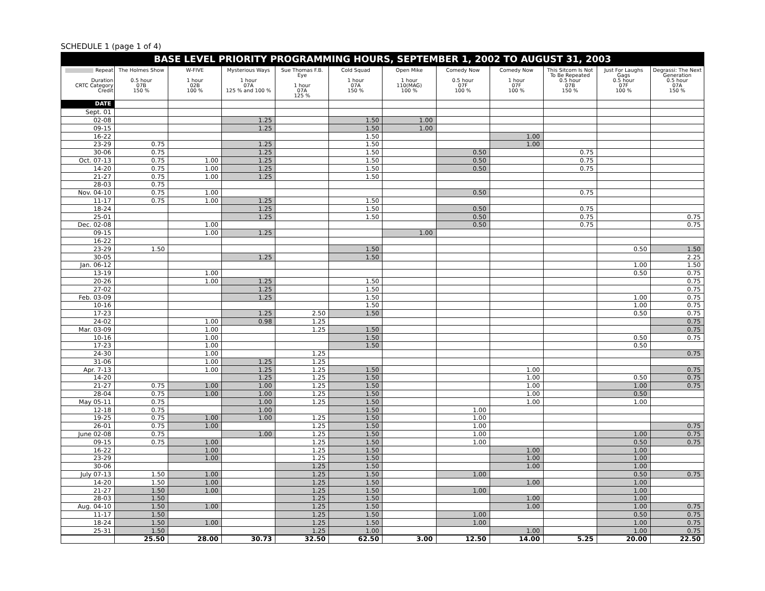SCHEDULE 1 (page 1 of 4)
| BASE LEVEL PRIORITY PROGRAMMING HOURS, SEPTEMBER 1, 2002 TO AUGUST 31, 2003 | | | | | | | | | | | |
| --- | --- | --- | --- | --- | --- | --- | --- | --- | --- | --- | --- |
| Repeat Duration CRTC Category Credit | The Holmes Show 0.5 hour 07B 150 % | W-FIVE 1 hour 02B 100 % | Mysterious Ways 1 hour 07A 125 % and 100 % | Sue Thomas F.B. Eye 1 hour 07A 125 % | Cold Squad 1 hour 07A 150 % | Open Mike 1 hour 110(MAG) 100 % | Comedy Now 0.5 hour 07F 100 % | Comedy Now 1 hour 07F 100 % | This Sitcom Is Not To Be Repeated 0.5 hour 07B 150 % | Just For Laughs Gags 0.5 hour 07F 100 % | Degrassi: The Next Generation 0.5 hour 07A 150 % |
| DATE | | | | | | | | | | | |
| Sept. 01 | | | | | | | | | | | |
| 02-08 | | | 1.25 | | 1.50 | 1.00 | | | | | |
| 09-15 | | | 1.25 | | 1.50 | 1.00 | | | | | |
| 16-22 | | | | | 1.50 | | | 1.00 | | | |
| 23-29 | 0.75 | | 1.25 | | 1.50 | | | 1.00 | | | |
| 30-06 | 0.75 | | 1.25 | | 1.50 | | 0.50 | | 0.75 | | |
| Oct. 07-13 | 0.75 | 1.00 | 1.25 | | 1.50 | | 0.50 | | 0.75 | | |
| 14-20 | 0.75 | 1.00 | 1.25 | | 1.50 | | 0.50 | | 0.75 | | |
| 21-27 | 0.75 | 1.00 | 1.25 | | 1.50 | | | | | | |
| 28-03 | 0.75 | | | | | | | | | | |
| Nov. 04-10 | 0.75 | 1.00 | | | | | 0.50 | | 0.75 | | |
| 11-17 | 0.75 | 1.00 | 1.25 | | 1.50 | | | | | | |
| 18-24 | | | 1.25 | | 1.50 | | 0.50 | | 0.75 | | |
| 25-01 | | | 1.25 | | 1.50 | | 0.50 | | 0.75 | | 0.75 |
| Dec. 02-08 | | 1.00 | | | | | 0.50 | | 0.75 | | 0.75 |
| 09-15 | | 1.00 | 1.25 | | | 1.00 | | | | | |
| 16-22 | | | | | | | | | | | |
| 23-29 | 1.50 | | | | 1.50 | | | | | 0.50 | 1.50 |
| 30-05 | | | 1.25 | | 1.50 | | | | | | 2.25 |
| Jan. 06-12 | | | | | | | | | | 1.00 | 1.50 |
| 13-19 | | 1.00 | | | | | | | | 0.50 | 0.75 |
| 20-26 | | 1.00 | 1.25 | | 1.50 | | | | | | 0.75 |
| 27-02 | | | 1.25 | | 1.50 | | | | | | 0.75 |
| Feb. 03-09 | | | 1.25 | | 1.50 | | | | | 1.00 | 0.75 |
| 10-16 | | | | | 1.50 | | | | | 1.00 | 0.75 |
| 17-23 | | | 1.25 | 2.50 | 1.50 | | | | | 0.50 | 0.75 |
| 24-02 | | 1.00 | 0.98 | 1.25 | | | | | | | 0.75 |
| Mar. 03-09 | | 1.00 | | 1.25 | 1.50 | | | | | | 0.75 |
| 10-16 | | 1.00 | | | 1.50 | | | | | 0.50 | 0.75 |
| 17-23 | | 1.00 | | | 1.50 | | | | | 0.50 | |
| 24-30 | | 1.00 | | 1.25 | | | | | | | 0.75 |
| 31-06 | | 1.00 | 1.25 | 1.25 | | | | | | | |
| Apr. 7-13 | | 1.00 | 1.25 | 1.25 | 1.50 | | | 1.00 | | | 0.75 |
| 14-20 | | | 1.25 | 1.25 | 1.50 | | | 1.00 | | 0.50 | 0.75 |
| 21-27 | 0.75 | 1.00 | 1.00 | 1.25 | 1.50 | | | 1.00 | | 1.00 | 0.75 |
| 28-04 | 0.75 | 1.00 | 1.00 | 1.25 | 1.50 | | | 1.00 | | 0.50 | |
| May 05-11 | 0.75 | | 1.00 | 1.25 | 1.50 | | | 1.00 | | 1.00 | |
| 12-18 | 0.75 | | 1.00 | | 1.50 | | 1.00 | | | | |
| 19-25 | 0.75 | 1.00 | 1.00 | 1.25 | 1.50 | | 1.00 | | | | |
| 26-01 | 0.75 | 1.00 | | 1.25 | 1.50 | | 1.00 | | | | 0.75 |
| June 02-08 | 0.75 | | 1.00 | 1.25 | 1.50 | | 1.00 | | | 1.00 | 0.75 |
| 09-15 | 0.75 | 1.00 | | 1.25 | 1.50 | | 1.00 | | | 0.50 | 0.75 |
| 16-22 | | 1.00 | | 1.25 | 1.50 | | | 1.00 | | 1.00 | |
| 23-29 | | 1.00 | | 1.25 | 1.50 | | | 1.00 | | 1.00 | |
| 30-06 | | | | 1.25 | 1.50 | | | 1.00 | | 1.00 | |
| July 07-13 | 1.50 | 1.00 | | 1.25 | 1.50 | | 1.00 | | | 0.50 | 0.75 |
| 14-20 | 1.50 | 1.00 | | 1.25 | 1.50 | | | 1.00 | | 1.00 | |
| 21-27 | 1.50 | 1.00 | | 1.25 | 1.50 | | 1.00 | | | 1.00 | |
| 28-03 | 1.50 | | | 1.25 | 1.50 | | | 1.00 | | 1.00 | |
| Aug. 04-10 | 1.50 | 1.00 | | 1.25 | 1.50 | | | 1.00 | | 1.00 | 0.75 |
| 11-17 | 1.50 | | | 1.25 | 1.50 | | 1.00 | | | 0.50 | 0.75 |
| 18-24 | 1.50 | 1.00 | | 1.25 | 1.50 | | 1.00 | | | 1.00 | 0.75 |
| 25-31 | 1.50 | | | 1.25 | 1.00 | | | 1.00 | | 1.00 | 0.75 |
| | 25.50 | 28.00 | 30.73 | 32.50 | 62.50 | 3.00 | 12.50 | 14.00 | 5.25 | 20.00 | 22.50 |